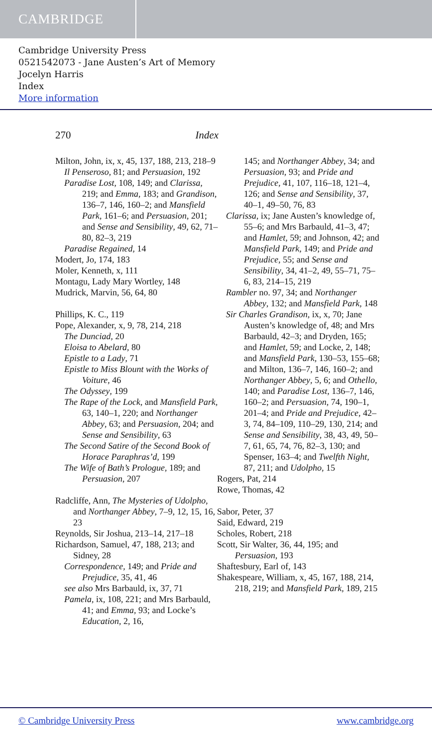CAMBRIDGE
Cambridge University Press
0521542073 - Jane Austen’s Art of Memory
Jocelyn Harris
Index
More information
270 Index
Milton, John, ix, x, 45, 137, 188, 213, 218–9
Il Penseroso, 81; and Persuasion, 192
Paradise Lost, 108, 149; and Clarissa, 219; and Emma, 183; and Grandison, 136–7, 146, 160–2; and Mansfield Park, 161–6; and Persuasion, 201; and Sense and Sensibility, 49, 62, 71–80, 82–3, 219
Paradise Regained, 14
Modert, Jo, 174, 183
Moler, Kenneth, x, 111
Montagu, Lady Mary Wortley, 148
Mudrick, Marvin, 56, 64, 80
Phillips, K. C., 119
Pope, Alexander, x, 9, 78, 214, 218
The Dunciad, 20
Eloisa to Abelard, 80
Epistle to a Lady, 71
Epistle to Miss Blount with the Works of Voiture, 46
The Odyssey, 199
The Rape of the Lock, and Mansfield Park, 63, 140–1, 220; and Northanger Abbey, 63; and Persuasion, 204; and Sense and Sensibility, 63
The Second Satire of the Second Book of Horace Paraphras’d, 199
The Wife of Bath’s Prologue, 189; and Persuasion, 207
Radcliffe, Ann, The Mysteries of Udolpho, and Northanger Abbey, 7–9, 12, 15, 16, 23
Reynolds, Sir Joshua, 213–14, 217–18
Richardson, Samuel, 47, 188, 213; and Sidney, 28
Correspondence, 149; and Pride and Prejudice, 35, 41, 46
see also Mrs Barbauld, ix, 37, 71
Pamela, ix, 108, 221; and Mrs Barbauld, 41; and Emma, 93; and Locke’s Education, 2, 16,
145; and Northanger Abbey, 34; and Persuasion, 93; and Pride and Prejudice, 41, 107, 116–18, 121–4, 126; and Sense and Sensibility, 37, 40–1, 49–50, 76, 83
Clarissa, ix; Jane Austen’s knowledge of, 55–6; and Mrs Barbauld, 41–3, 47; and Hamlet, 59; and Johnson, 42; and Mansfield Park, 149; and Pride and Prejudice, 55; and Sense and Sensibility, 34, 41–2, 49, 55–71, 75–6, 83, 214–15, 219
Rambler no. 97, 34; and Northanger Abbey, 132; and Mansfield Park, 148
Sir Charles Grandison, ix, x, 70; Jane Austen’s knowledge of, 48; and Mrs Barbauld, 42–3; and Dryden, 165; and Hamlet, 59; and Locke, 2, 148; and Mansfield Park, 130–53, 155–68; and Milton, 136–7, 146, 160–2; and Northanger Abbey, 5, 6; and Othello, 140; and Paradise Lost, 136–7, 146, 160–2; and Persuasion, 74, 190–1, 201–4; and Pride and Prejudice, 42–3, 74, 84–109, 110–29, 130, 214; and Sense and Sensibility, 38, 43, 49, 50–7, 61, 65, 74, 76, 82–3, 130; and Spenser, 163–4; and Twelfth Night, 87, 211; and Udolpho, 15
Rogers, Pat, 214
Rowe, Thomas, 42
Sabor, Peter, 37
Said, Edward, 219
Scholes, Robert, 218
Scott, Sir Walter, 36, 44, 195; and Persuasion, 193
Shaftesbury, Earl of, 143
Shakespeare, William, x, 45, 167, 188, 214, 218, 219; and Mansfield Park, 189, 215
© Cambridge University Press www.cambridge.org